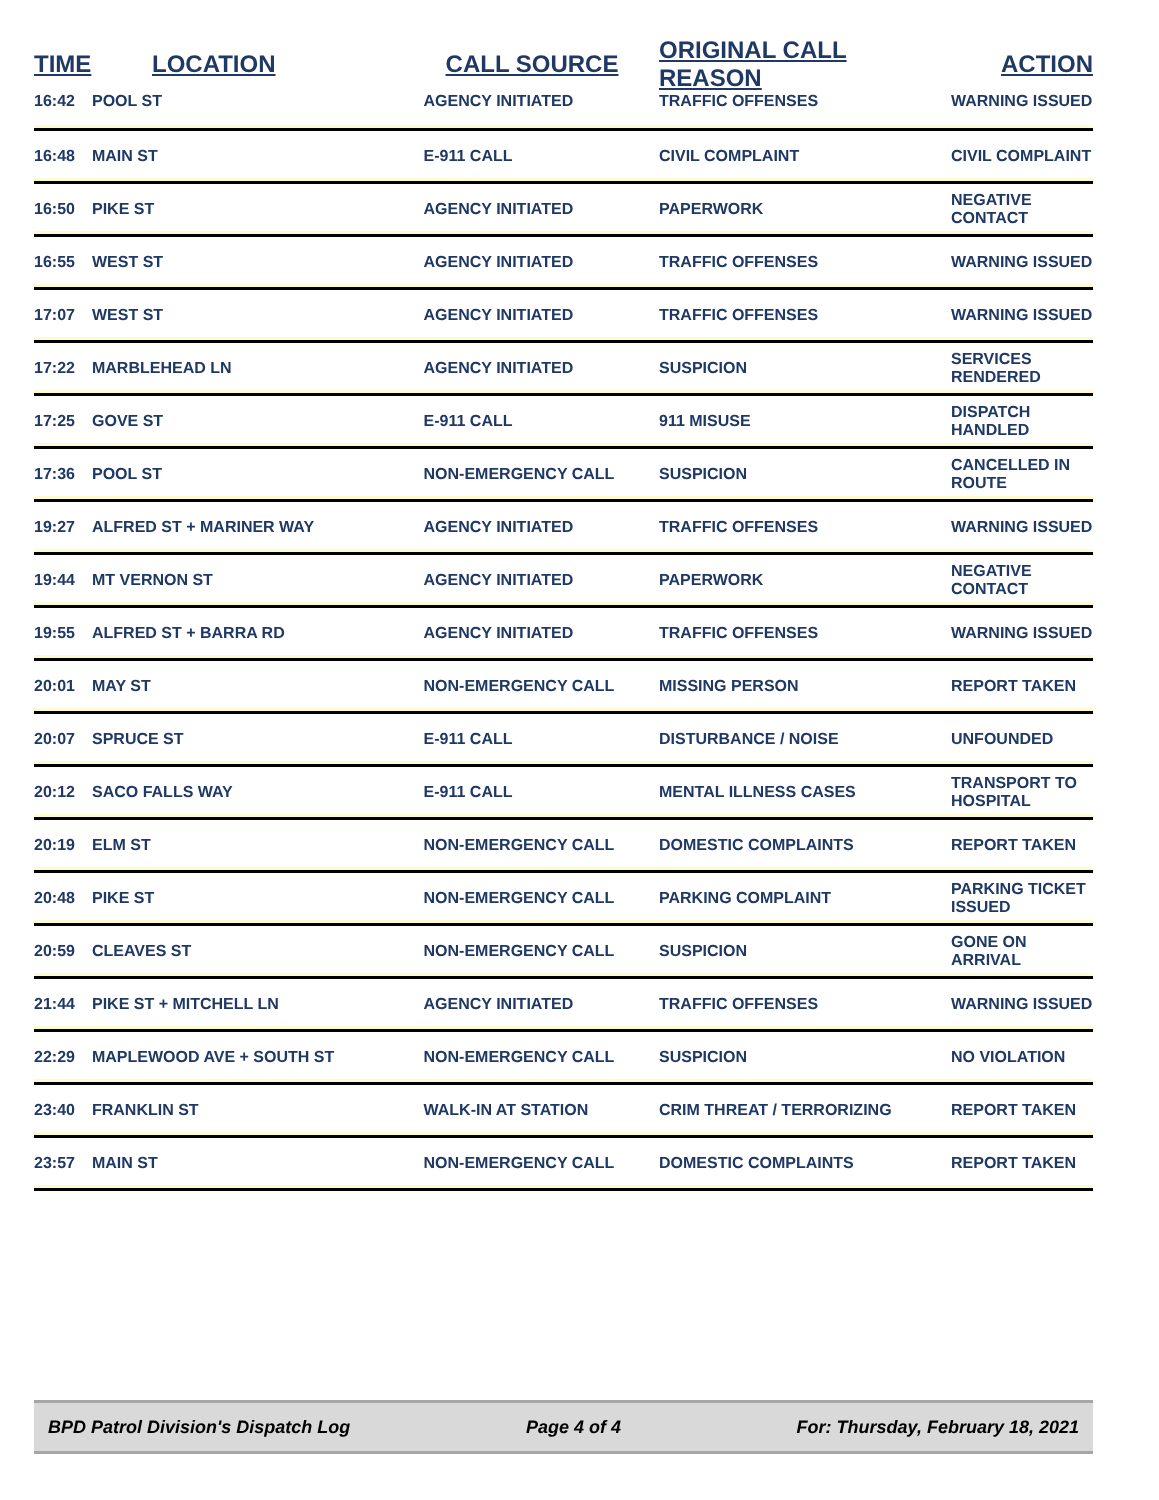| TIME | LOCATION | CALL SOURCE | ORIGINAL CALL REASON | ACTION |
| --- | --- | --- | --- | --- |
| 16:42 | POOL ST | AGENCY INITIATED | TRAFFIC OFFENSES | WARNING ISSUED |
| 16:48 | MAIN ST | E-911 CALL | CIVIL COMPLAINT | CIVIL COMPLAINT |
| 16:50 | PIKE ST | AGENCY INITIATED | PAPERWORK | NEGATIVE CONTACT |
| 16:55 | WEST ST | AGENCY INITIATED | TRAFFIC OFFENSES | WARNING ISSUED |
| 17:07 | WEST ST | AGENCY INITIATED | TRAFFIC OFFENSES | WARNING ISSUED |
| 17:22 | MARBLEHEAD LN | AGENCY INITIATED | SUSPICION | SERVICES RENDERED |
| 17:25 | GOVE ST | E-911 CALL | 911 MISUSE | DISPATCH HANDLED |
| 17:36 | POOL ST | NON-EMERGENCY CALL | SUSPICION | CANCELLED IN ROUTE |
| 19:27 | ALFRED ST + MARINER WAY | AGENCY INITIATED | TRAFFIC OFFENSES | WARNING ISSUED |
| 19:44 | MT VERNON ST | AGENCY INITIATED | PAPERWORK | NEGATIVE CONTACT |
| 19:55 | ALFRED ST + BARRA RD | AGENCY INITIATED | TRAFFIC OFFENSES | WARNING ISSUED |
| 20:01 | MAY ST | NON-EMERGENCY CALL | MISSING PERSON | REPORT TAKEN |
| 20:07 | SPRUCE ST | E-911 CALL | DISTURBANCE / NOISE | UNFOUNDED |
| 20:12 | SACO FALLS WAY | E-911 CALL | MENTAL ILLNESS CASES | TRANSPORT TO HOSPITAL |
| 20:19 | ELM ST | NON-EMERGENCY CALL | DOMESTIC COMPLAINTS | REPORT TAKEN |
| 20:48 | PIKE ST | NON-EMERGENCY CALL | PARKING COMPLAINT | PARKING TICKET ISSUED |
| 20:59 | CLEAVES ST | NON-EMERGENCY CALL | SUSPICION | GONE ON ARRIVAL |
| 21:44 | PIKE ST + MITCHELL LN | AGENCY INITIATED | TRAFFIC OFFENSES | WARNING ISSUED |
| 22:29 | MAPLEWOOD AVE + SOUTH ST | NON-EMERGENCY CALL | SUSPICION | NO VIOLATION |
| 23:40 | FRANKLIN ST | WALK-IN AT STATION | CRIM THREAT / TERRORIZING | REPORT TAKEN |
| 23:57 | MAIN ST | NON-EMERGENCY CALL | DOMESTIC COMPLAINTS | REPORT TAKEN |
BPD Patrol Division's Dispatch Log Page 4 of 4 For: Thursday, February 18, 2021